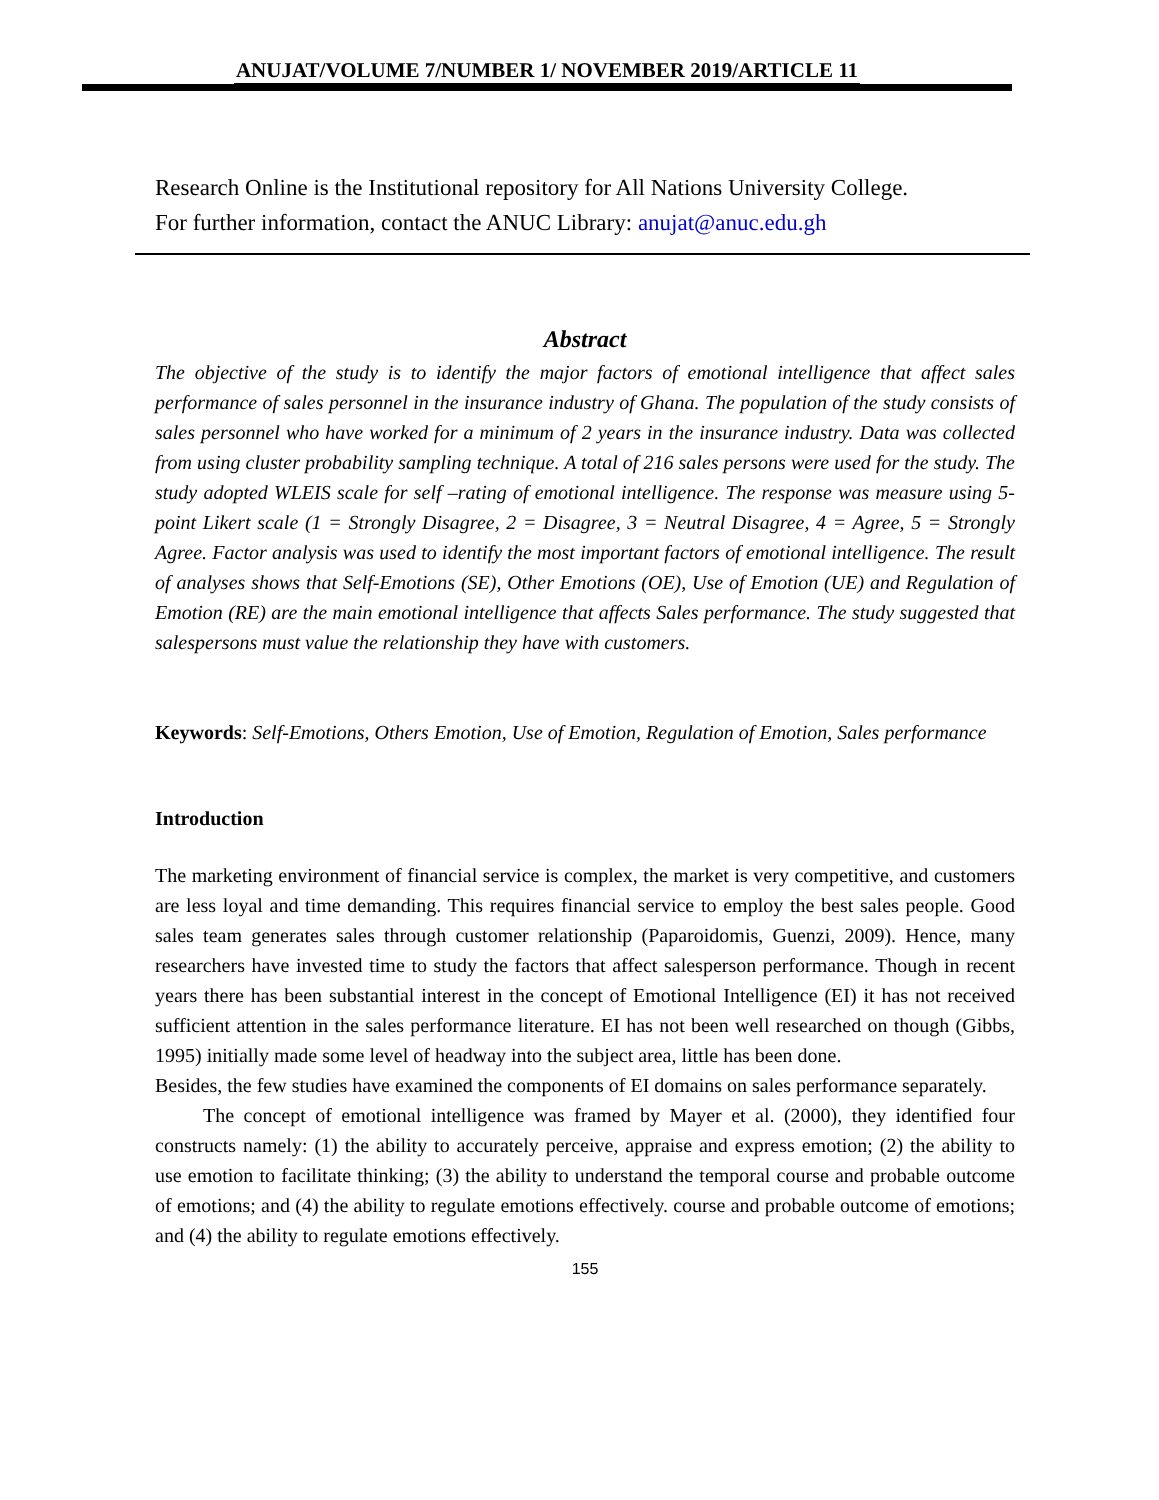ANUJAT/VOLUME 7/NUMBER 1/ NOVEMBER 2019/ARTICLE 11
Research Online is the Institutional repository for All Nations University College.
For further information, contact the ANUC Library: anujat@anuc.edu.gh
Abstract
The objective of the study is to identify the major factors of emotional intelligence that affect sales performance of sales personnel in the insurance industry of Ghana. The population of the study consists of sales personnel who have worked for a minimum of 2 years in the insurance industry. Data was collected from using cluster probability sampling technique. A total of 216 sales persons were used for the study. The study adopted WLEIS scale for self –rating of emotional intelligence. The response was measure using 5-point Likert scale (1 = Strongly Disagree, 2 = Disagree, 3 = Neutral Disagree, 4 = Agree, 5 = Strongly Agree. Factor analysis was used to identify the most important factors of emotional intelligence. The result of analyses shows that Self-Emotions (SE), Other Emotions (OE), Use of Emotion (UE) and Regulation of Emotion (RE) are the main emotional intelligence that affects Sales performance. The study suggested that salespersons must value the relationship they have with customers.
Keywords: Self-Emotions, Others Emotion, Use of Emotion, Regulation of Emotion, Sales performance
Introduction
The marketing environment of financial service is complex, the market is very competitive, and customers are less loyal and time demanding. This requires financial service to employ the best sales people. Good sales team generates sales through customer relationship (Paparoidomis, Guenzi, 2009). Hence, many researchers have invested time to study the factors that affect salesperson performance. Though in recent years there has been substantial interest in the concept of Emotional Intelligence (EI) it has not received sufficient attention in the sales performance literature. EI has not been well researched on though (Gibbs, 1995) initially made some level of headway into the subject area, little has been done.
Besides, the few studies have examined the components of EI domains on sales performance separately.
The concept of emotional intelligence was framed by Mayer et al. (2000), they identified four constructs namely: (1) the ability to accurately perceive, appraise and express emotion; (2) the ability to use emotion to facilitate thinking; (3) the ability to understand the temporal course and probable outcome of emotions; and (4) the ability to regulate emotions effectively. course and probable outcome of emotions; and (4) the ability to regulate emotions effectively.
155